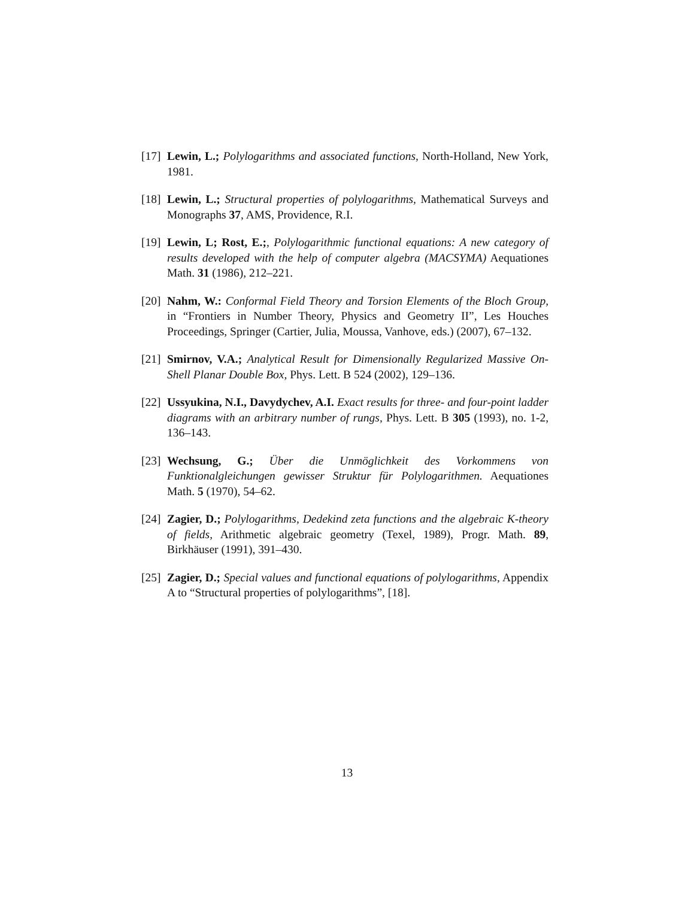[17] Lewin, L.; Polylogarithms and associated functions, North-Holland, New York, 1981.
[18] Lewin, L.; Structural properties of polylogarithms, Mathematical Surveys and Monographs 37, AMS, Providence, R.I.
[19] Lewin, L; Rost, E.;, Polylogarithmic functional equations: A new category of results developed with the help of computer algebra (MACSYMA) Aequationes Math. 31 (1986), 212–221.
[20] Nahm, W.: Conformal Field Theory and Torsion Elements of the Bloch Group, in “Frontiers in Number Theory, Physics and Geometry II”, Les Houches Proceedings, Springer (Cartier, Julia, Moussa, Vanhove, eds.) (2007), 67–132.
[21] Smirnov, V.A.; Analytical Result for Dimensionally Regularized Massive On-Shell Planar Double Box, Phys. Lett. B 524 (2002), 129–136.
[22] Ussyukina, N.I., Davydychev, A.I. Exact results for three- and four-point ladder diagrams with an arbitrary number of rungs, Phys. Lett. B 305 (1993), no. 1-2, 136–143.
[23] Wechsung, G.; Über die Unmöglichkeit des Vorkommens von Funktionalgleichungen gewisser Struktur für Polylogarithmen. Aequationes Math. 5 (1970), 54–62.
[24] Zagier, D.; Polylogarithms, Dedekind zeta functions and the algebraic K-theory of fields, Arithmetic algebraic geometry (Texel, 1989), Progr. Math. 89, Birkhäuser (1991), 391–430.
[25] Zagier, D.; Special values and functional equations of polylogarithms, Appendix A to “Structural properties of polylogarithms”, [18].
13